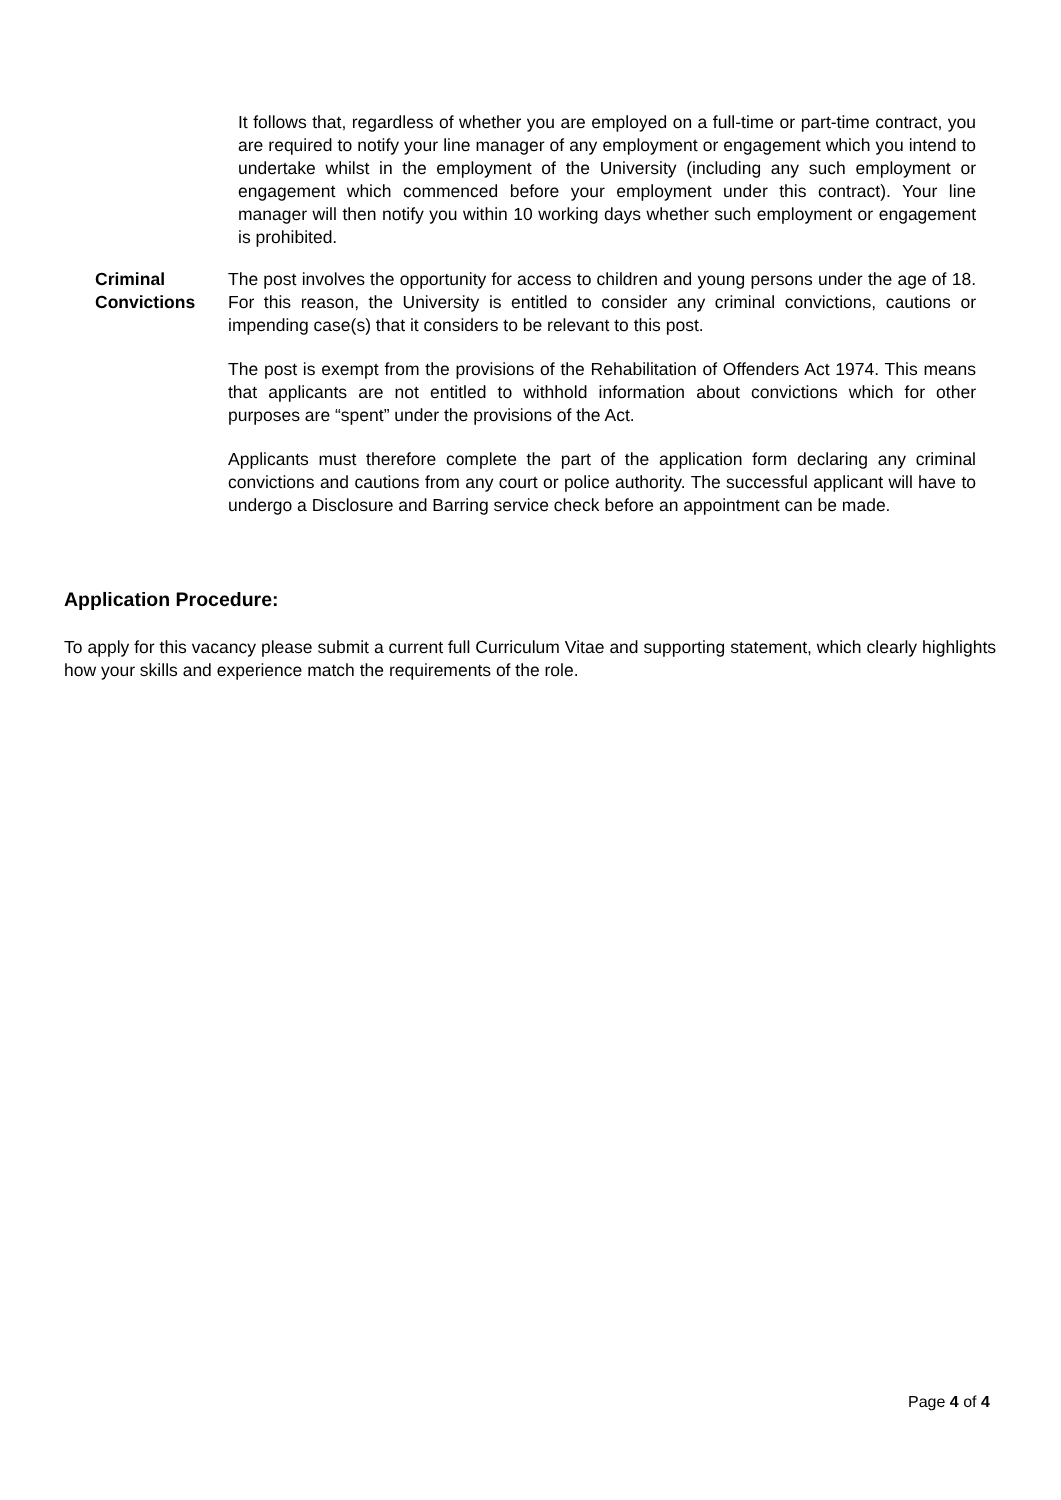It follows that, regardless of whether you are employed on a full-time or part-time contract, you are required to notify your line manager of any employment or engagement which you intend to undertake whilst in the employment of the University (including any such employment or engagement which commenced before your employment under this contract). Your line manager will then notify you within 10 working days whether such employment or engagement is prohibited.
Criminal
Convictions
The post involves the opportunity for access to children and young persons under the age of 18. For this reason, the University is entitled to consider any criminal convictions, cautions or impending case(s) that it considers to be relevant to this post.
The post is exempt from the provisions of the Rehabilitation of Offenders Act 1974. This means that applicants are not entitled to withhold information about convictions which for other purposes are “spent” under the provisions of the Act.
Applicants must therefore complete the part of the application form declaring any criminal convictions and cautions from any court or police authority. The successful applicant will have to undergo a Disclosure and Barring service check before an appointment can be made.
Application Procedure:
To apply for this vacancy please submit a current full Curriculum Vitae and supporting statement, which clearly highlights how your skills and experience match the requirements of the role.
Page 4 of 4